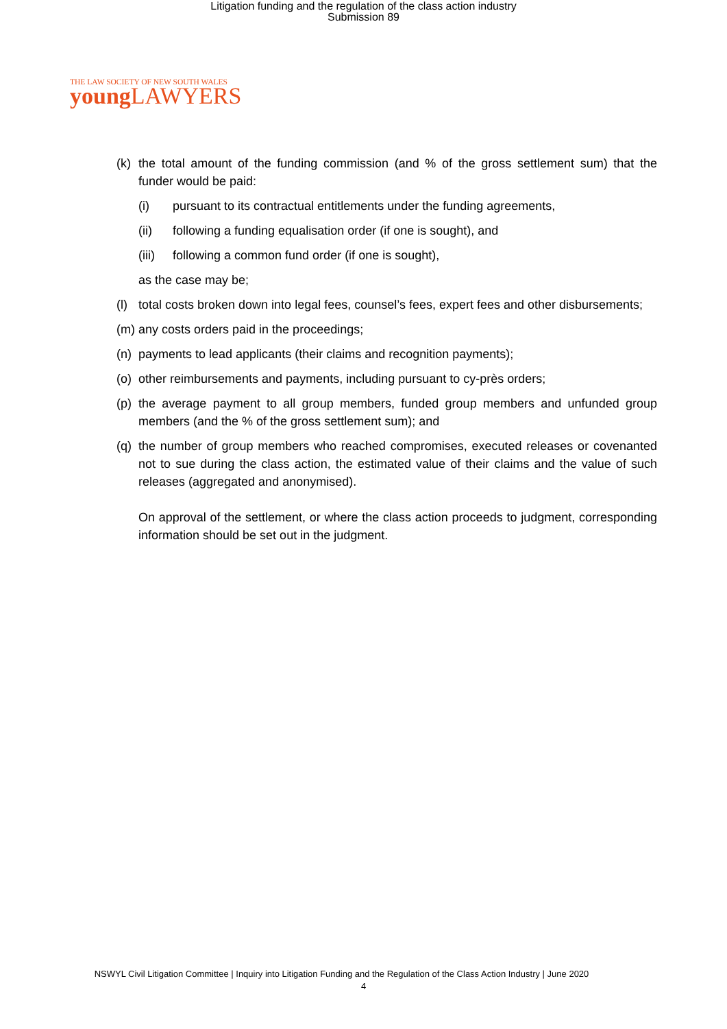Litigation funding and the regulation of the class action industry
Submission 89
THE LAW SOCIETY OF NEW SOUTH WALES
young LAWYERS
(k) the total amount of the funding commission (and % of the gross settlement sum) that the funder would be paid:
(i) pursuant to its contractual entitlements under the funding agreements,
(ii) following a funding equalisation order (if one is sought), and
(iii) following a common fund order (if one is sought),
as the case may be;
(l) total costs broken down into legal fees, counsel’s fees, expert fees and other disbursements;
(m) any costs orders paid in the proceedings;
(n) payments to lead applicants (their claims and recognition payments);
(o) other reimbursements and payments, including pursuant to cy-près orders;
(p) the average payment to all group members, funded group members and unfunded group members (and the % of the gross settlement sum); and
(q) the number of group members who reached compromises, executed releases or covenanted not to sue during the class action, the estimated value of their claims and the value of such releases (aggregated and anonymised).
On approval of the settlement, or where the class action proceeds to judgment, corresponding information should be set out in the judgment.
NSWYL Civil Litigation Committee | Inquiry into Litigation Funding and the Regulation of the Class Action Industry | June 2020
4